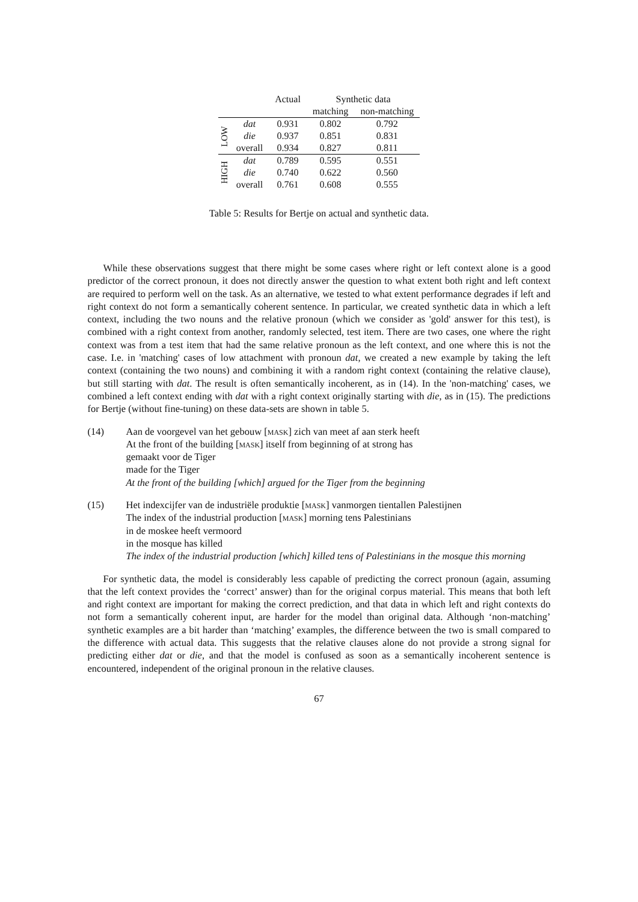| | | Actual | Synthetic data | |
| --- | --- | --- | --- | --- |
| | | | matching | non-matching |
| LOW | dat | 0.931 | 0.802 | 0.792 |
| | die | 0.937 | 0.851 | 0.831 |
| | overall | 0.934 | 0.827 | 0.811 |
| HIGH | dat | 0.789 | 0.595 | 0.551 |
| | die | 0.740 | 0.622 | 0.560 |
| | overall | 0.761 | 0.608 | 0.555 |
Table 5: Results for Bertje on actual and synthetic data.
While these observations suggest that there might be some cases where right or left context alone is a good predictor of the correct pronoun, it does not directly answer the question to what extent both right and left context are required to perform well on the task. As an alternative, we tested to what extent performance degrades if left and right context do not form a semantically coherent sentence. In particular, we created synthetic data in which a left context, including the two nouns and the relative pronoun (which we consider as 'gold' answer for this test), is combined with a right context from another, randomly selected, test item. There are two cases, one where the right context was from a test item that had the same relative pronoun as the left context, and one where this is not the case. I.e. in 'matching' cases of low attachment with pronoun dat, we created a new example by taking the left context (containing the two nouns) and combining it with a random right context (containing the relative clause), but still starting with dat. The result is often semantically incoherent, as in (14). In the 'non-matching' cases, we combined a left context ending with dat with a right context originally starting with die, as in (15). The predictions for Bertje (without fine-tuning) on these data-sets are shown in table 5.
(14) Aan de voorgevel van het gebouw [mask] zich van meet af aan sterk heeft
At the front of the building [mask] itself from beginning of at strong has
gemaakt voor de Tiger
made for the Tiger
At the front of the building [which] argued for the Tiger from the beginning
(15) Het indexcijfer van de industriële produktie [mask] vanmorgen tientallen Palestijnen
The index of the industrial production [mask] morning tens Palestinians
in de moskee heeft vermoord
in the mosque has killed
The index of the industrial production [which] killed tens of Palestinians in the mosque this morning
For synthetic data, the model is considerably less capable of predicting the correct pronoun (again, assuming that the left context provides the ‘correct’ answer) than for the original corpus material. This means that both left and right context are important for making the correct prediction, and that data in which left and right contexts do not form a semantically coherent input, are harder for the model than original data. Although ‘non-matching’ synthetic examples are a bit harder than ‘matching’ examples, the difference between the two is small compared to the difference with actual data. This suggests that the relative clauses alone do not provide a strong signal for predicting either dat or die, and that the model is confused as soon as a semantically incoherent sentence is encountered, independent of the original pronoun in the relative clauses.
67